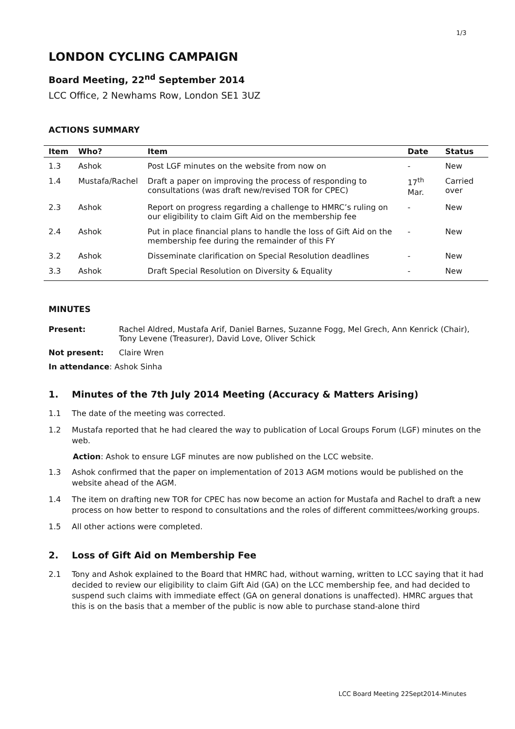1/3
LONDON CYCLING CAMPAIGN
Board Meeting, 22<sup>nd</sup> September 2014
LCC Office, 2 Newhams Row, London SE1 3UZ
ACTIONS SUMMARY
| Item | Who? | Item | Date | Status |
| --- | --- | --- | --- | --- |
| 1.3 | Ashok | Post LGF minutes on the website from now on | - | New |
| 1.4 | Mustafa/Rachel | Draft a paper on improving the process of responding to consultations (was draft new/revised TOR for CPEC) | 17<sup>th</sup> Mar. | Carried over |
| 2.3 | Ashok | Report on progress regarding a challenge to HMRC’s ruling on our eligibility to claim Gift Aid on the membership fee | - | New |
| 2.4 | Ashok | Put in place financial plans to handle the loss of Gift Aid on the membership fee during the remainder of this FY | - | New |
| 3.2 | Ashok | Disseminate clarification on Special Resolution deadlines | - | New |
| 3.3 | Ashok | Draft Special Resolution on Diversity & Equality | - | New |
MINUTES
Present: Rachel Aldred, Mustafa Arif, Daniel Barnes, Suzanne Fogg, Mel Grech, Ann Kenrick (Chair), Tony Levene (Treasurer), David Love, Oliver Schick
Not present: Claire Wren
In attendance: Ashok Sinha
1. Minutes of the 7th July 2014 Meeting (Accuracy & Matters Arising)
1.1 The date of the meeting was corrected.
1.2 Mustafa reported that he had cleared the way to publication of Local Groups Forum (LGF) minutes on the web.
Action: Ashok to ensure LGF minutes are now published on the LCC website.
1.3 Ashok confirmed that the paper on implementation of 2013 AGM motions would be published on the website ahead of the AGM.
1.4 The item on drafting new TOR for CPEC has now become an action for Mustafa and Rachel to draft a new process on how better to respond to consultations and the roles of different committees/working groups.
1.5 All other actions were completed.
2. Loss of Gift Aid on Membership Fee
2.1 Tony and Ashok explained to the Board that HMRC had, without warning, written to LCC saying that it had decided to review our eligibility to claim Gift Aid (GA) on the LCC membership fee, and had decided to suspend such claims with immediate effect (GA on general donations is unaffected). HMRC argues that this is on the basis that a member of the public is now able to purchase stand-alone third
LCC Board Meeting 22Sept2014-Minutes